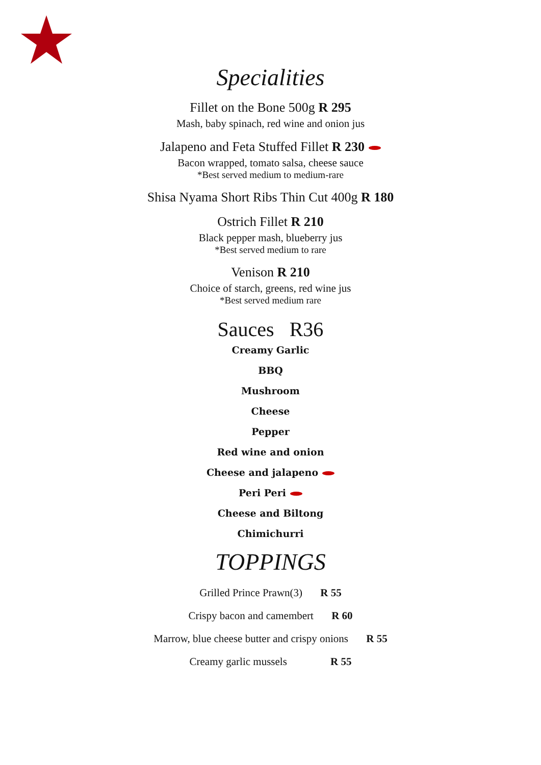Specialities
Fillet on the Bone 500g R 295
Mash, baby spinach, red wine and onion jus
Jalapeno and Feta Stuffed Fillet R 230
Bacon wrapped, tomato salsa, cheese sauce
*Best served medium to medium-rare
Shisa Nyama Short Ribs Thin Cut 400g R 180
Ostrich Fillet R 210
Black pepper mash, blueberry jus
*Best served medium to rare
Venison R 210
Choice of starch, greens, red wine jus
*Best served medium rare
Sauces R36
Creamy Garlic
BBQ
Mushroom
Cheese
Pepper
Red wine and onion
Cheese and jalapeno
Peri Peri
Cheese and Biltong
Chimichurri
TOPPINGS
Grilled Prince Prawn(3) R 55
Crispy bacon and camembert R 60
Marrow, blue cheese butter and crispy onions R 55
Creamy garlic mussels R 55